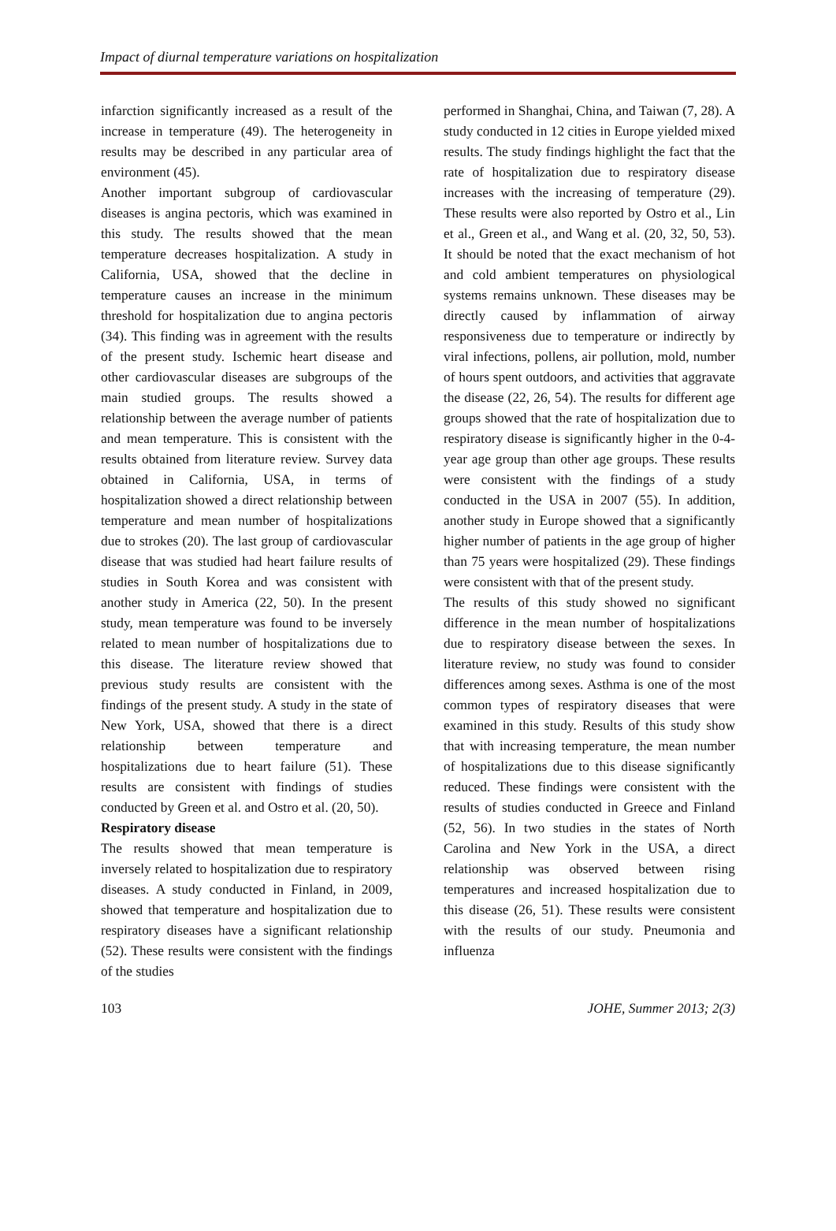Impact of diurnal temperature variations on hospitalization
infarction significantly increased as a result of the increase in temperature (49). The heterogeneity in results may be described in any particular area of environment (45).
Another important subgroup of cardiovascular diseases is angina pectoris, which was examined in this study. The results showed that the mean temperature decreases hospitalization. A study in California, USA, showed that the decline in temperature causes an increase in the minimum threshold for hospitalization due to angina pectoris (34). This finding was in agreement with the results of the present study. Ischemic heart disease and other cardiovascular diseases are subgroups of the main studied groups. The results showed a relationship between the average number of patients and mean temperature. This is consistent with the results obtained from literature review. Survey data obtained in California, USA, in terms of hospitalization showed a direct relationship between temperature and mean number of hospitalizations due to strokes (20). The last group of cardiovascular disease that was studied had heart failure results of studies in South Korea and was consistent with another study in America (22, 50). In the present study, mean temperature was found to be inversely related to mean number of hospitalizations due to this disease. The literature review showed that previous study results are consistent with the findings of the present study. A study in the state of New York, USA, showed that there is a direct relationship between temperature and hospitalizations due to heart failure (51). These results are consistent with findings of studies conducted by Green et al. and Ostro et al. (20, 50).
Respiratory disease
The results showed that mean temperature is inversely related to hospitalization due to respiratory diseases. A study conducted in Finland, in 2009, showed that temperature and hospitalization due to respiratory diseases have a significant relationship (52). These results were consistent with the findings of the studies
performed in Shanghai, China, and Taiwan (7, 28). A study conducted in 12 cities in Europe yielded mixed results. The study findings highlight the fact that the rate of hospitalization due to respiratory disease increases with the increasing of temperature (29). These results were also reported by Ostro et al., Lin et al., Green et al., and Wang et al. (20, 32, 50, 53). It should be noted that the exact mechanism of hot and cold ambient temperatures on physiological systems remains unknown. These diseases may be directly caused by inflammation of airway responsiveness due to temperature or indirectly by viral infections, pollens, air pollution, mold, number of hours spent outdoors, and activities that aggravate the disease (22, 26, 54). The results for different age groups showed that the rate of hospitalization due to respiratory disease is significantly higher in the 0-4-year age group than other age groups. These results were consistent with the findings of a study conducted in the USA in 2007 (55). In addition, another study in Europe showed that a significantly higher number of patients in the age group of higher than 75 years were hospitalized (29). These findings were consistent with that of the present study.
The results of this study showed no significant difference in the mean number of hospitalizations due to respiratory disease between the sexes. In literature review, no study was found to consider differences among sexes. Asthma is one of the most common types of respiratory diseases that were examined in this study. Results of this study show that with increasing temperature, the mean number of hospitalizations due to this disease significantly reduced. These findings were consistent with the results of studies conducted in Greece and Finland (52, 56). In two studies in the states of North Carolina and New York in the USA, a direct relationship was observed between rising temperatures and increased hospitalization due to this disease (26, 51). These results were consistent with the results of our study. Pneumonia and influenza
103 JOHE, Summer 2013; 2(3)